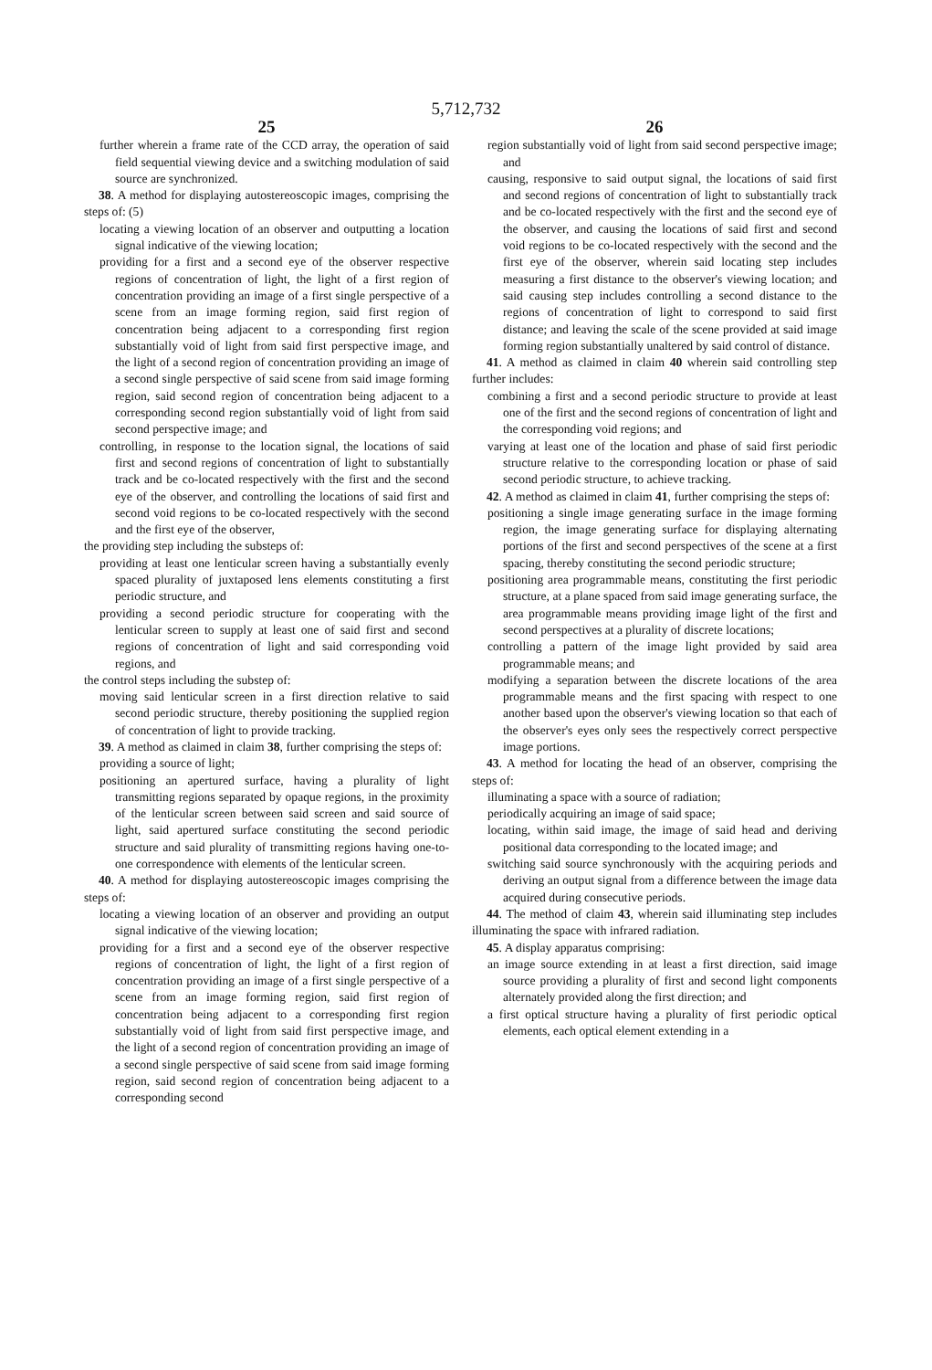5,712,732
25
further wherein a frame rate of the CCD array, the operation of said field sequential viewing device and a switching modulation of said source are synchronized.
38. A method for displaying autostereoscopic images, comprising the steps of: (5)
locating a viewing location of an observer and outputting a location signal indicative of the viewing location;
providing for a first and a second eye of the observer respective regions of concentration of light, the light of a first region of concentration providing an image of a first single perspective of a scene from an image forming region, said first region of concentration being adjacent to a corresponding first region substantially void of light from said first perspective image, and the light of a second region of concentration providing an image of a second single perspective of said scene from said image forming region, said second region of concentration being adjacent to a corresponding second region substantially void of light from said second perspective image; and
controlling, in response to the location signal, the locations of said first and second regions of concentration of light to substantially track and be co-located respectively with the first and the second eye of the observer, and controlling the locations of said first and second void regions to be co-located respectively with the second and the first eye of the observer,
the providing step including the substeps of:
providing at least one lenticular screen having a substantially evenly spaced plurality of juxtaposed lens elements constituting a first periodic structure, and
providing a second periodic structure for cooperating with the lenticular screen to supply at least one of said first and second regions of concentration of light and said corresponding void regions, and
the control steps including the substep of:
moving said lenticular screen in a first direction relative to said second periodic structure, thereby positioning the supplied region of concentration of light to provide tracking.
39. A method as claimed in claim 38, further comprising the steps of:
providing a source of light;
positioning an apertured surface, having a plurality of light transmitting regions separated by opaque regions, in the proximity of the lenticular screen between said screen and said source of light, said apertured surface constituting the second periodic structure and said plurality of transmitting regions having one-to-one correspondence with elements of the lenticular screen.
40. A method for displaying autostereoscopic images comprising the steps of:
locating a viewing location of an observer and providing an output signal indicative of the viewing location;
providing for a first and a second eye of the observer respective regions of concentration of light, the light of a first region of concentration providing an image of a first single perspective of a scene from an image forming region, said first region of concentration being adjacent to a corresponding first region substantially void of light from said first perspective image, and the light of a second region of concentration providing an image of a second single perspective of said scene from said image forming region, said second region of concentration being adjacent to a corresponding second
26
region substantially void of light from said second perspective image; and
causing, responsive to said output signal, the locations of said first and second regions of concentration of light to substantially track and be co-located respectively with the first and the second eye of the observer, and causing the locations of said first and second void regions to be co-located respectively with the second and the first eye of the observer, wherein said locating step includes measuring a first distance to the observer's viewing location; and said causing step includes controlling a second distance to the regions of concentration of light to correspond to said first distance; and leaving the scale of the scene provided at said image forming region substantially unaltered by said control of distance.
41. A method as claimed in claim 40 wherein said controlling step further includes:
combining a first and a second periodic structure to provide at least one of the first and the second regions of concentration of light and the corresponding void regions; and
varying at least one of the location and phase of said first periodic structure relative to the corresponding location or phase of said second periodic structure, to achieve tracking.
42. A method as claimed in claim 41, further comprising the steps of:
positioning a single image generating surface in the image forming region, the image generating surface for displaying alternating portions of the first and second perspectives of the scene at a first spacing, thereby constituting the second periodic structure;
positioning area programmable means, constituting the first periodic structure, at a plane spaced from said image generating surface, the area programmable means providing image light of the first and second perspectives at a plurality of discrete locations;
controlling a pattern of the image light provided by said area programmable means; and
modifying a separation between the discrete locations of the area programmable means and the first spacing with respect to one another based upon the observer's viewing location so that each of the observer's eyes only sees the respectively correct perspective image portions.
43. A method for locating the head of an observer, comprising the steps of:
illuminating a space with a source of radiation;
periodically acquiring an image of said space;
locating, within said image, the image of said head and deriving positional data corresponding to the located image; and
switching said source synchronously with the acquiring periods and deriving an output signal from a difference between the image data acquired during consecutive periods.
44. The method of claim 43, wherein said illuminating step includes illuminating the space with infrared radiation.
45. A display apparatus comprising:
an image source extending in at least a first direction, said image source providing a plurality of first and second light components alternately provided along the first direction; and
a first optical structure having a plurality of first periodic optical elements, each optical element extending in a